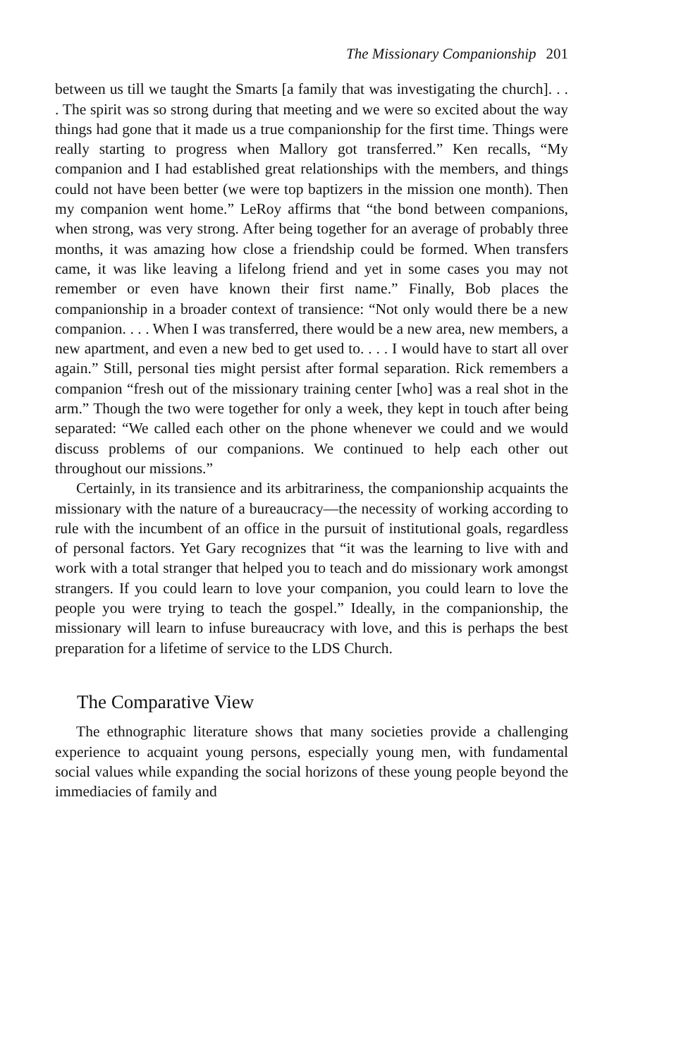The Missionary Companionship 201
between us till we taught the Smarts [a family that was investigating the church]. . . . The spirit was so strong during that meeting and we were so excited about the way things had gone that it made us a true companionship for the first time. Things were really starting to progress when Mallory got transferred.” Ken recalls, “My companion and I had established great relationships with the members, and things could not have been better (we were top baptizers in the mission one month). Then my companion went home.” LeRoy affirms that “the bond between companions, when strong, was very strong. After being together for an average of probably three months, it was amazing how close a friendship could be formed. When transfers came, it was like leaving a lifelong friend and yet in some cases you may not remember or even have known their first name.” Finally, Bob places the companionship in a broader context of transience: “Not only would there be a new companion. . . . When I was transferred, there would be a new area, new members, a new apartment, and even a new bed to get used to. . . . I would have to start all over again.” Still, personal ties might persist after formal separation. Rick remembers a companion “fresh out of the missionary training center [who] was a real shot in the arm.” Though the two were together for only a week, they kept in touch after being separated: “We called each other on the phone whenever we could and we would discuss problems of our companions. We continued to help each other out throughout our missions.”
Certainly, in its transience and its arbitrariness, the companionship acquaints the missionary with the nature of a bureaucracy—the necessity of working according to rule with the incumbent of an office in the pursuit of institutional goals, regardless of personal factors. Yet Gary recognizes that “it was the learning to live with and work with a total stranger that helped you to teach and do missionary work amongst strangers. If you could learn to love your companion, you could learn to love the people you were trying to teach the gospel.” Ideally, in the companionship, the missionary will learn to infuse bureaucracy with love, and this is perhaps the best preparation for a lifetime of service to the LDS Church.
The Comparative View
The ethnographic literature shows that many societies provide a challenging experience to acquaint young persons, especially young men, with fundamental social values while expanding the social horizons of these young people beyond the immediacies of family and